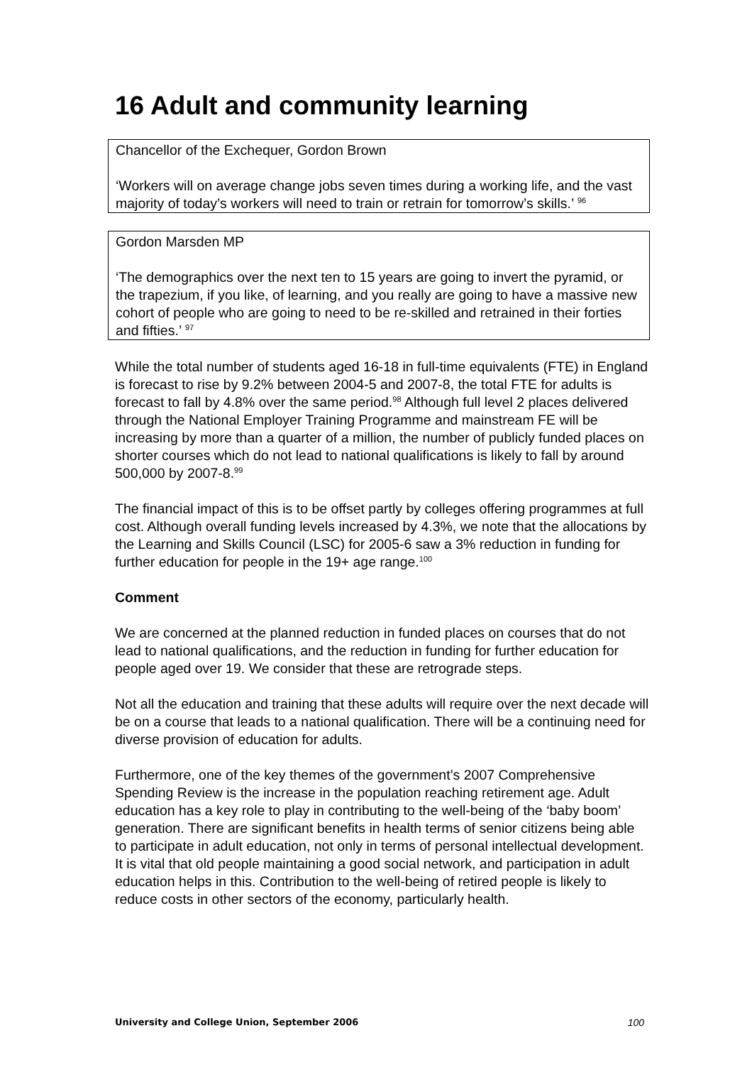16 Adult and community learning
Chancellor of the Exchequer, Gordon Brown
‘Workers will on average change jobs seven times during a working life, and the vast majority of today’s workers will need to train or retrain for tomorrow’s skills.’ <sup>96</sup>
Gordon Marsden MP
‘The demographics over the next ten to 15 years are going to invert the pyramid, or the trapezium, if you like, of learning, and you really are going to have a massive new cohort of people who are going to need to be re-skilled and retrained in their forties and fifties.’ <sup>97</sup>
While the total number of students aged 16-18 in full-time equivalents (FTE) in England is forecast to rise by 9.2% between 2004-5 and 2007-8, the total FTE for adults is forecast to fall by 4.8% over the same period.<sup>98</sup> Although full level 2 places delivered through the National Employer Training Programme and mainstream FE will be increasing by more than a quarter of a million, the number of publicly funded places on shorter courses which do not lead to national qualifications is likely to fall by around 500,000 by 2007-8.<sup>99</sup>
The financial impact of this is to be offset partly by colleges offering programmes at full cost. Although overall funding levels increased by 4.3%, we note that the allocations by the Learning and Skills Council (LSC) for 2005-6 saw a 3% reduction in funding for further education for people in the 19+ age range.<sup>100</sup>
Comment
We are concerned at the planned reduction in funded places on courses that do not lead to national qualifications, and the reduction in funding for further education for people aged over 19. We consider that these are retrograde steps.
Not all the education and training that these adults will require over the next decade will be on a course that leads to a national qualification. There will be a continuing need for diverse provision of education for adults.
Furthermore, one of the key themes of the government’s 2007 Comprehensive Spending Review is the increase in the population reaching retirement age. Adult education has a key role to play in contributing to the well-being of the ‘baby boom’ generation. There are significant benefits in health terms of senior citizens being able to participate in adult education, not only in terms of personal intellectual development. It is vital that old people maintaining a good social network, and participation in adult education helps in this. Contribution to the well-being of retired people is likely to reduce costs in other sectors of the economy, particularly health.
University and College Union, September 2006 100